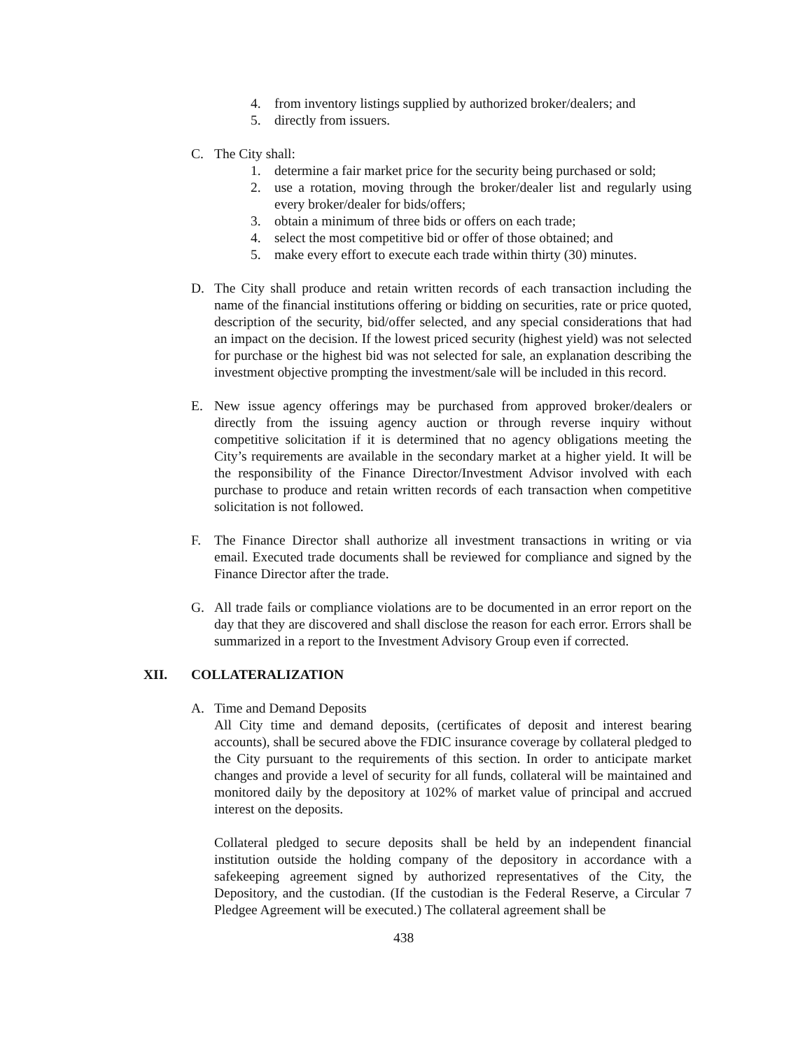4. from inventory listings supplied by authorized broker/dealers; and
5. directly from issuers.
C. The City shall:
1. determine a fair market price for the security being purchased or sold;
2. use a rotation, moving through the broker/dealer list and regularly using every broker/dealer for bids/offers;
3. obtain a minimum of three bids or offers on each trade;
4. select the most competitive bid or offer of those obtained; and
5. make every effort to execute each trade within thirty (30) minutes.
D. The City shall produce and retain written records of each transaction including the name of the financial institutions offering or bidding on securities, rate or price quoted, description of the security, bid/offer selected, and any special considerations that had an impact on the decision. If the lowest priced security (highest yield) was not selected for purchase or the highest bid was not selected for sale, an explanation describing the investment objective prompting the investment/sale will be included in this record.
E. New issue agency offerings may be purchased from approved broker/dealers or directly from the issuing agency auction or through reverse inquiry without competitive solicitation if it is determined that no agency obligations meeting the City’s requirements are available in the secondary market at a higher yield. It will be the responsibility of the Finance Director/Investment Advisor involved with each purchase to produce and retain written records of each transaction when competitive solicitation is not followed.
F. The Finance Director shall authorize all investment transactions in writing or via email. Executed trade documents shall be reviewed for compliance and signed by the Finance Director after the trade.
G. All trade fails or compliance violations are to be documented in an error report on the day that they are discovered and shall disclose the reason for each error. Errors shall be summarized in a report to the Investment Advisory Group even if corrected.
XII. COLLATERALIZATION
A. Time and Demand Deposits
All City time and demand deposits, (certificates of deposit and interest bearing accounts), shall be secured above the FDIC insurance coverage by collateral pledged to the City pursuant to the requirements of this section. In order to anticipate market changes and provide a level of security for all funds, collateral will be maintained and monitored daily by the depository at 102% of market value of principal and accrued interest on the deposits.
Collateral pledged to secure deposits shall be held by an independent financial institution outside the holding company of the depository in accordance with a safekeeping agreement signed by authorized representatives of the City, the Depository, and the custodian. (If the custodian is the Federal Reserve, a Circular 7 Pledgee Agreement will be executed.) The collateral agreement shall be
438